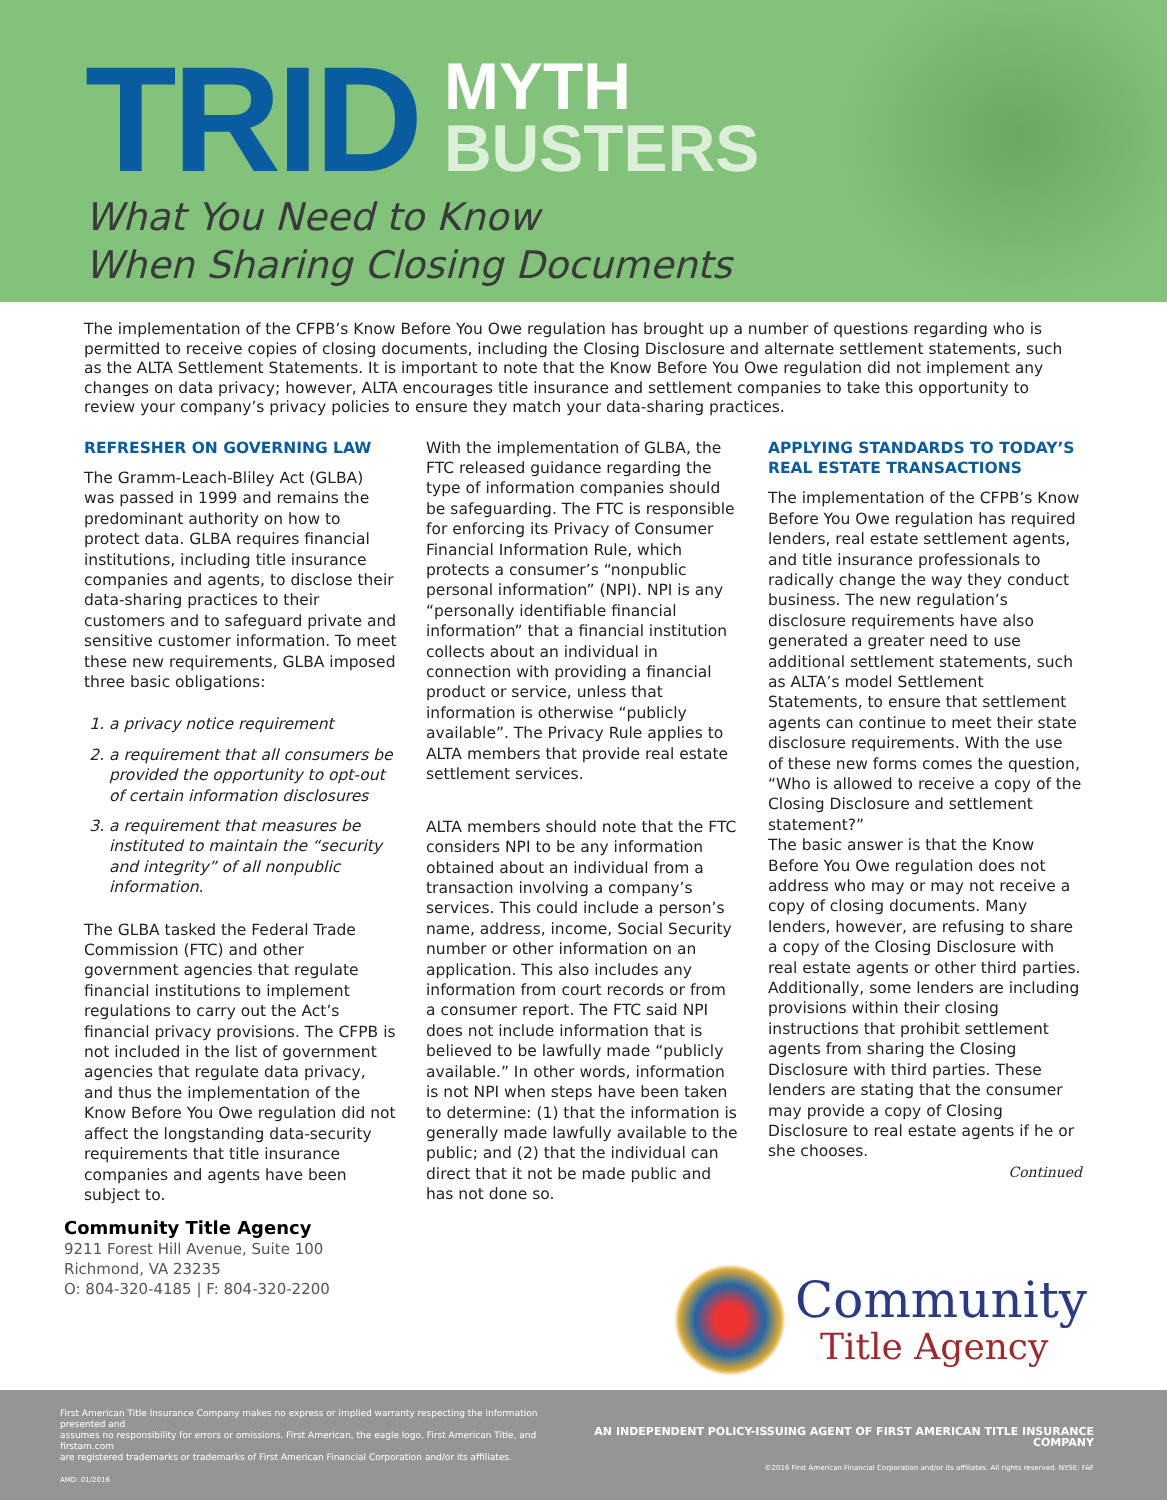TRID
MYTH
BUSTERS
What You Need to Know
When Sharing Closing Documents
The implementation of the CFPB’s Know Before You Owe regulation has brought up a number of questions regarding who is permitted to receive copies of closing documents, including the Closing Disclosure and alternate settlement statements, such as the ALTA Settlement Statements. It is important to note that the Know Before You Owe regulation did not implement any changes on data privacy; however, ALTA encourages title insurance and settlement companies to take this opportunity to review your company’s privacy policies to ensure they match your data-sharing practices.
REFRESHER ON GOVERNING LAW
The Gramm-Leach-Bliley Act (GLBA) was passed in 1999 and remains the predominant authority on how to protect data. GLBA requires financial institutions, including title insurance companies and agents, to disclose their data-sharing practices to their customers and to safeguard private and sensitive customer information. To meet these new requirements, GLBA imposed three basic obligations:
1. a privacy notice requirement
2. a requirement that all consumers be provided the opportunity to opt-out of certain information disclosures
3. a requirement that measures be instituted to maintain the “security and integrity” of all nonpublic information.
The GLBA tasked the Federal Trade Commission (FTC) and other government agencies that regulate financial institutions to implement regulations to carry out the Act’s financial privacy provisions. The CFPB is not included in the list of government agencies that regulate data privacy, and thus the implementation of the Know Before You Owe regulation did not affect the longstanding data-security requirements that title insurance companies and agents have been subject to.
With the implementation of GLBA, the FTC released guidance regarding the type of information companies should be safeguarding. The FTC is responsible for enforcing its Privacy of Consumer Financial Information Rule, which protects a consumer’s “nonpublic personal information” (NPI). NPI is any “personally identifiable financial information” that a financial institution collects about an individual in connection with providing a financial product or service, unless that information is otherwise “publicly available”. The Privacy Rule applies to ALTA members that provide real estate settlement services.
ALTA members should note that the FTC considers NPI to be any information obtained about an individual from a transaction involving a company’s services. This could include a person’s name, address, income, Social Security number or other information on an application. This also includes any information from court records or from a consumer report. The FTC said NPI does not include information that is believed to be lawfully made “publicly available.” In other words, information is not NPI when steps have been taken to determine: (1) that the information is generally made lawfully available to the public; and (2) that the individual can direct that it not be made public and has not done so.
APPLYING STANDARDS TO TODAY’S REAL ESTATE TRANSACTIONS
The implementation of the CFPB’s Know Before You Owe regulation has required lenders, real estate settlement agents, and title insurance professionals to radically change the way they conduct business. The new regulation’s disclosure requirements have also generated a greater need to use additional settlement statements, such as ALTA’s model Settlement Statements, to ensure that settlement agents can continue to meet their state disclosure requirements. With the use of these new forms comes the question, “Who is allowed to receive a copy of the Closing Disclosure and settlement statement?”
The basic answer is that the Know Before You Owe regulation does not address who may or may not receive a copy of closing documents. Many lenders, however, are refusing to share a copy of the Closing Disclosure with real estate agents or other third parties. Additionally, some lenders are including provisions within their closing instructions that prohibit settlement agents from sharing the Closing Disclosure with third parties. These lenders are stating that the consumer may provide a copy of Closing Disclosure to real estate agents if he or she chooses.
Continued
Community Title Agency
9211 Forest Hill Avenue, Suite 100
Richmond, VA 23235
O: 804-320-4185 | F: 804-320-2200
Community
Title Agency
First American Title Insurance Company makes no express or implied warranty respecting the information presented and
assumes no responsibility for errors or omissions. First American, the eagle logo, First American Title, and firstam.com
are registered trademarks or trademarks of First American Financial Corporation and/or its affiliates.
AMD: 01/2016
AN INDEPENDENT POLICY-ISSUING AGENT OF FIRST AMERICAN TITLE INSURANCE COMPANY
©2016 First American Financial Corporation and/or its affiliates. All rights reserved. NYSE: FAF